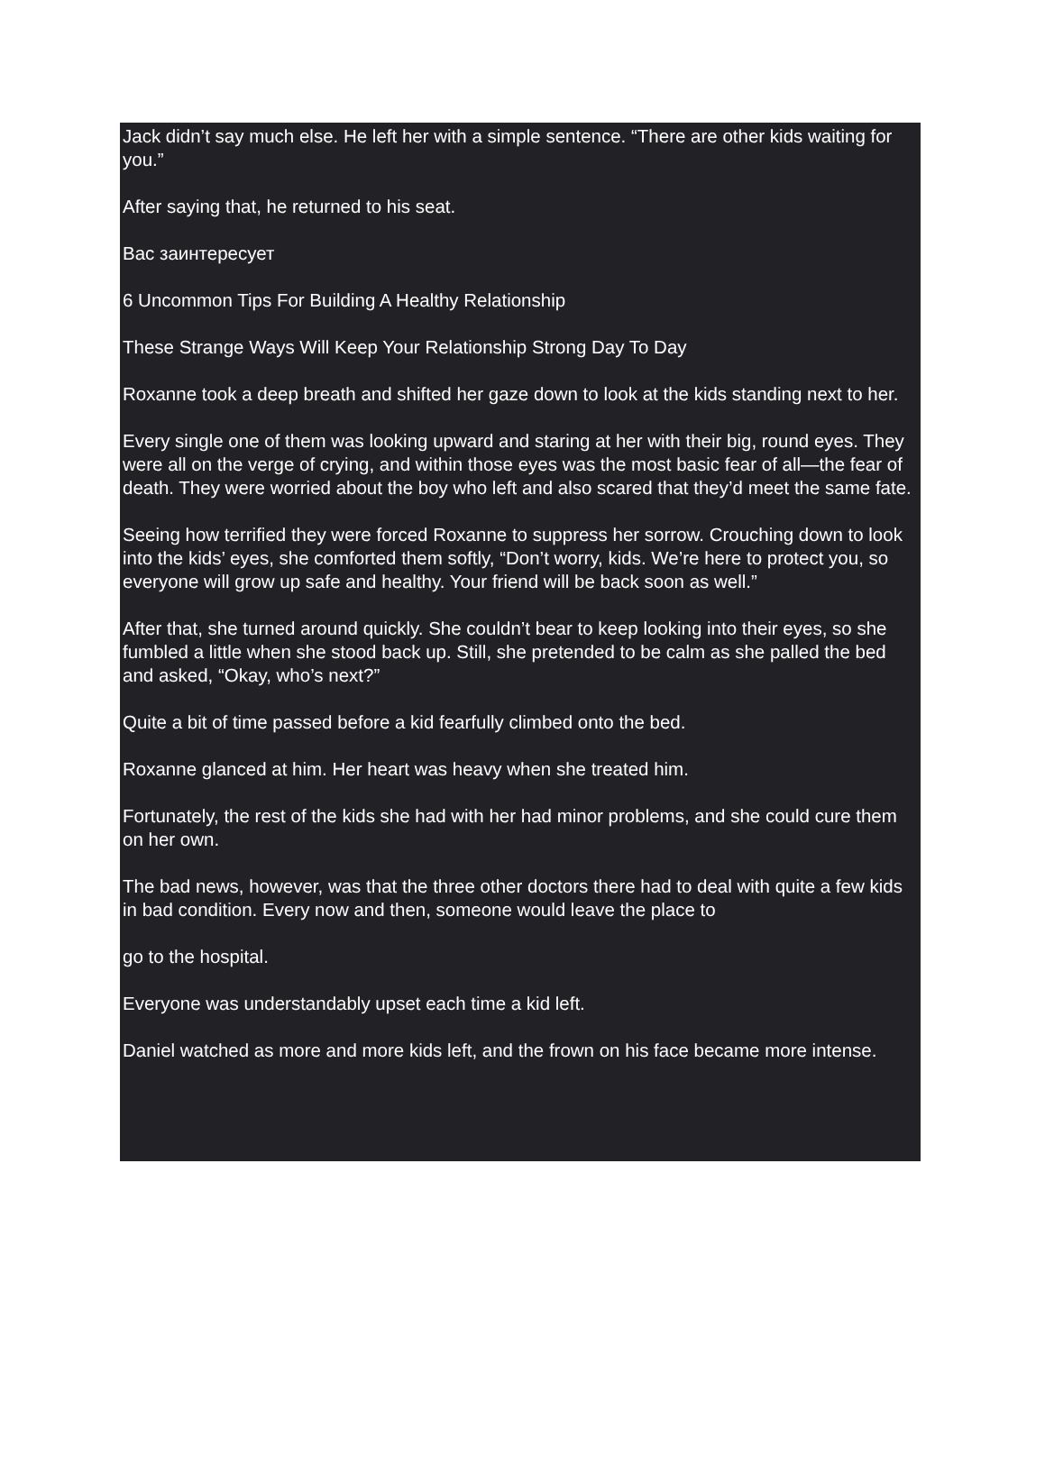Jack didn’t say much else. He left her with a simple sentence. “There are other kids waiting for you.”
After saying that, he returned to his seat.
Вас заинтересует
6 Uncommon Tips For Building A Healthy Relationship
These Strange Ways Will Keep Your Relationship Strong Day To Day
Roxanne took a deep breath and shifted her gaze down to look at the kids standing next to her.
Every single one of them was looking upward and staring at her with their big, round eyes. They were all on the verge of crying, and within those eyes was the most basic fear of all—the fear of death. They were worried about the boy who left and also scared that they’d meet the same fate.
Seeing how terrified they were forced Roxanne to suppress her sorrow. Crouching down to look into the kids’ eyes, she comforted them softly, “Don’t worry, kids. We’re here to protect you, so everyone will grow up safe and healthy. Your friend will be back soon as well.”
After that, she turned around quickly. She couldn’t bear to keep looking into their eyes, so she fumbled a little when she stood back up. Still, she pretended to be calm as she palled the bed and asked, “Okay, who’s next?”
Quite a bit of time passed before a kid fearfully climbed onto the bed.
Roxanne glanced at him. Her heart was heavy when she treated him.
Fortunately, the rest of the kids she had with her had minor problems, and she could cure them on her own.
The bad news, however, was that the three other doctors there had to deal with quite a few kids in bad condition. Every now and then, someone would leave the place to
go to the hospital.
Everyone was understandably upset each time a kid left.
Daniel watched as more and more kids left, and the frown on his face became more intense.